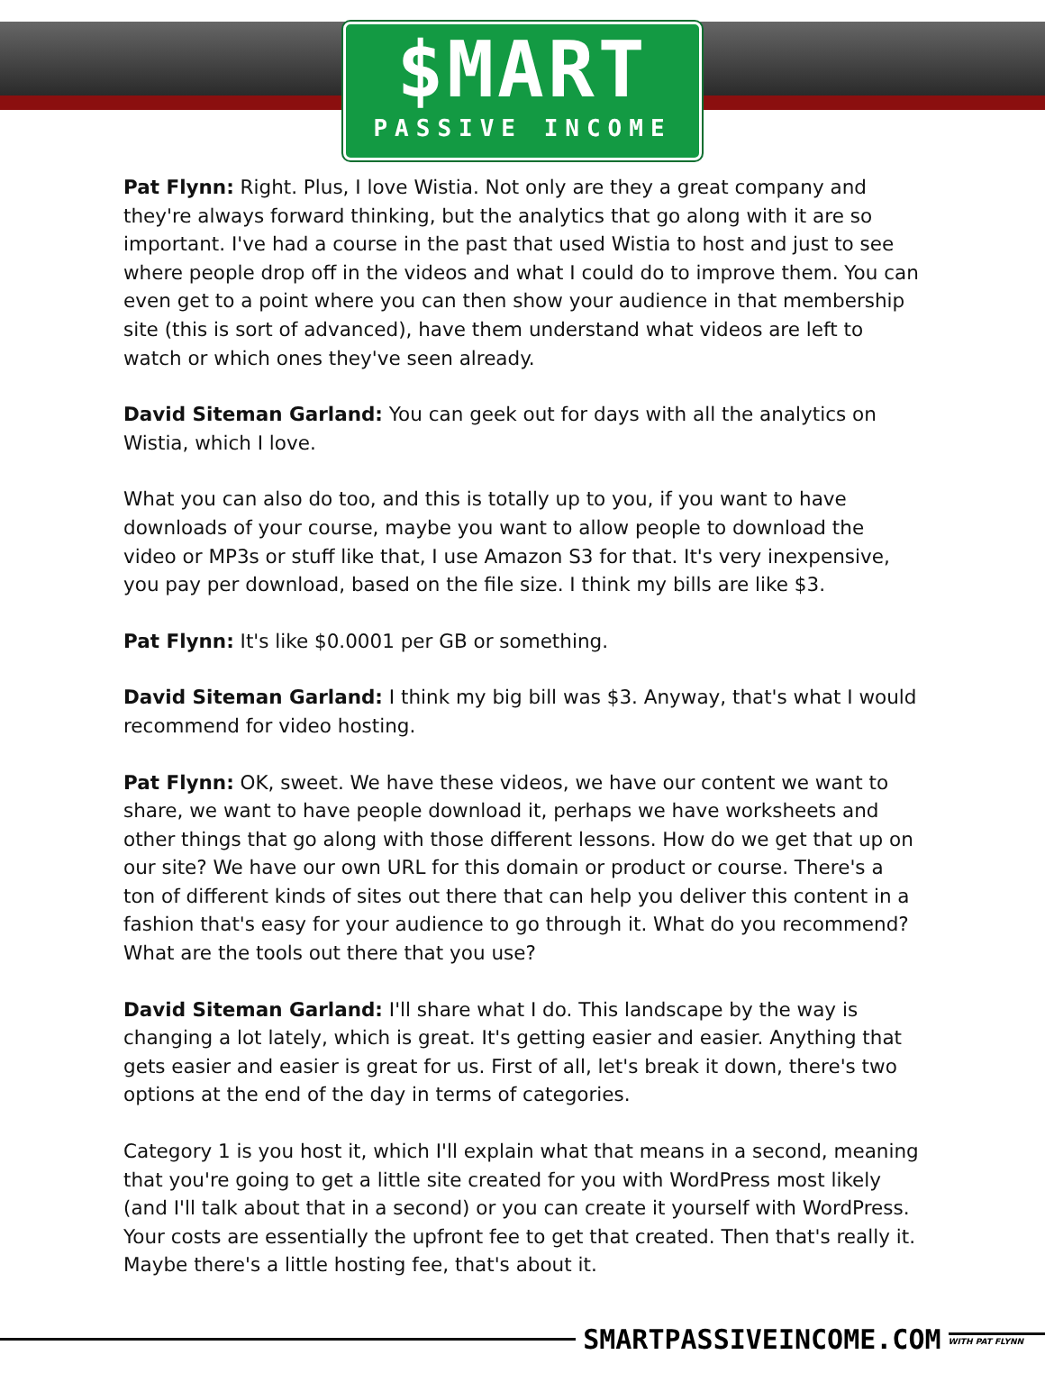$MART
PASSIVE INCOME
Pat Flynn: Right. Plus, I love Wistia. Not only are they a great company and they're always forward thinking, but the analytics that go along with it are so important. I've had a course in the past that used Wistia to host and just to see where people drop off in the videos and what I could do to improve them. You can even get to a point where you can then show your audience in that membership site (this is sort of advanced), have them understand what videos are left to watch or which ones they've seen already.
David Siteman Garland: You can geek out for days with all the analytics on Wistia, which I love.
What you can also do too, and this is totally up to you, if you want to have downloads of your course, maybe you want to allow people to download the video or MP3s or stuff like that, I use Amazon S3 for that. It's very inexpensive, you pay per download, based on the file size. I think my bills are like $3.
Pat Flynn: It's like $0.0001 per GB or something.
David Siteman Garland: I think my big bill was $3. Anyway, that's what I would recommend for video hosting.
Pat Flynn: OK, sweet. We have these videos, we have our content we want to share, we want to have people download it, perhaps we have worksheets and other things that go along with those different lessons. How do we get that up on our site? We have our own URL for this domain or product or course. There's a ton of different kinds of sites out there that can help you deliver this content in a fashion that's easy for your audience to go through it. What do you recommend? What are the tools out there that you use?
David Siteman Garland: I'll share what I do. This landscape by the way is changing a lot lately, which is great. It's getting easier and easier. Anything that gets easier and easier is great for us. First of all, let's break it down, there's two options at the end of the day in terms of categories.
Category 1 is you host it, which I'll explain what that means in a second, meaning that you're going to get a little site created for you with WordPress most likely (and I'll talk about that in a second) or you can create it yourself with WordPress. Your costs are essentially the upfront fee to get that created. Then that's really it. Maybe there's a little hosting fee, that's about it.
SMARTPASSIVEINCOME.COM
WITH PAT FLYNN